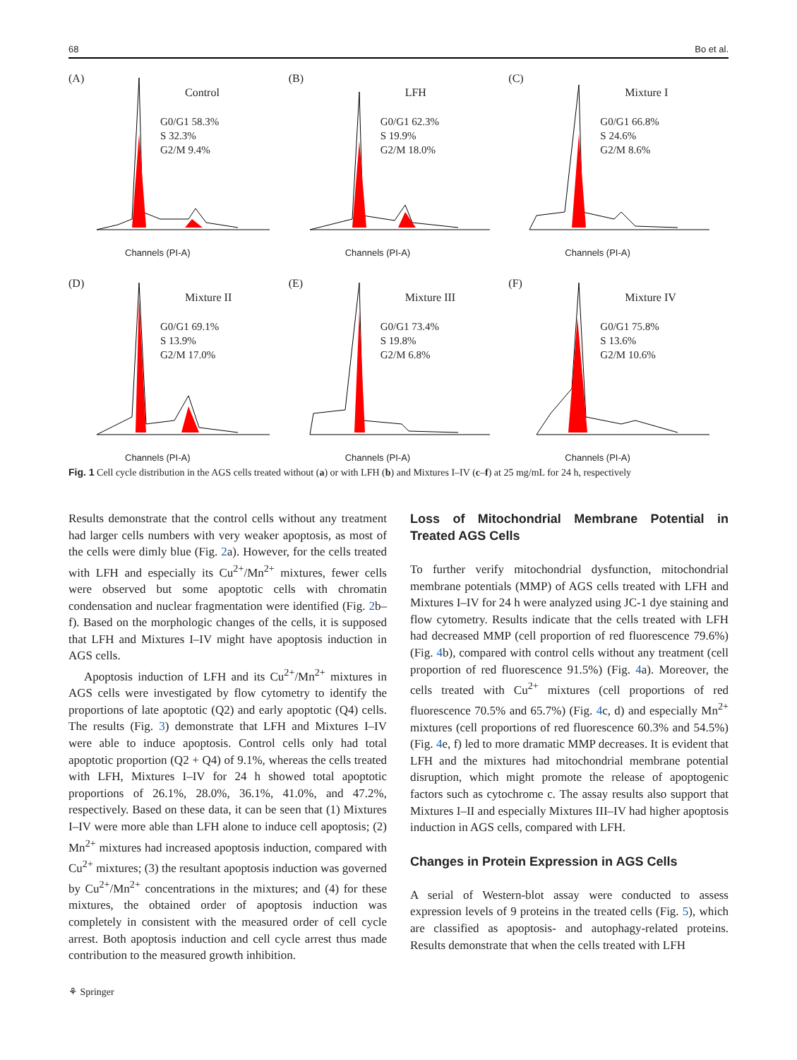68 Bo et al.
(A)
Control
G0/G1 58.3%
S 32.3%
G2/M 9.4%
Channels (PI-A)
(B)
LFH
G0/G1 62.3%
S 19.9%
G2/M 18.0%
Channels (PI-A)
(C)
Mixture I
G0/G1 66.8%
S 24.6%
G2/M 8.6%
Channels (PI-A)
(D)
Mixture II
G0/G1 69.1%
S 13.9%
G2/M 17.0%
Channels (PI-A)
(E)
Mixture III
G0/G1 73.4%
S 19.8%
G2/M 6.8%
Channels (PI-A)
(F)
Mixture IV
G0/G1 75.8%
S 13.6%
G2/M 10.6%
Channels (PI-A)
Fig. 1 Cell cycle distribution in the AGS cells treated without (a) or with LFH (b) and Mixtures I–IV (c–f) at 25 mg/mL for 24 h, respectively
Results demonstrate that the control cells without any treatment had larger cells numbers with very weaker apoptosis, as most of the cells were dimly blue (Fig. 2a). However, for the cells treated with LFH and especially its Cu<sup>2+</sup>/Mn<sup>2+</sup> mixtures, fewer cells were observed but some apoptotic cells with chromatin condensation and nuclear fragmentation were identified (Fig. 2b–f). Based on the morphologic changes of the cells, it is supposed that LFH and Mixtures I–IV might have apoptosis induction in AGS cells.
Apoptosis induction of LFH and its Cu<sup>2+</sup>/Mn<sup>2+</sup> mixtures in AGS cells were investigated by flow cytometry to identify the proportions of late apoptotic (Q2) and early apoptotic (Q4) cells. The results (Fig. 3) demonstrate that LFH and Mixtures I–IV were able to induce apoptosis. Control cells only had total apoptotic proportion (Q2 + Q4) of 9.1%, whereas the cells treated with LFH, Mixtures I–IV for 24 h showed total apoptotic proportions of 26.1%, 28.0%, 36.1%, 41.0%, and 47.2%, respectively. Based on these data, it can be seen that (1) Mixtures I–IV were more able than LFH alone to induce cell apoptosis; (2) Mn<sup>2+</sup> mixtures had increased apoptosis induction, compared with Cu<sup>2+</sup> mixtures; (3) the resultant apoptosis induction was governed by Cu<sup>2+</sup>/Mn<sup>2+</sup> concentrations in the mixtures; and (4) for these mixtures, the obtained order of apoptosis induction was completely in consistent with the measured order of cell cycle arrest. Both apoptosis induction and cell cycle arrest thus made contribution to the measured growth inhibition.
Loss of Mitochondrial Membrane Potential in Treated AGS Cells
To further verify mitochondrial dysfunction, mitochondrial membrane potentials (MMP) of AGS cells treated with LFH and Mixtures I–IV for 24 h were analyzed using JC-1 dye staining and flow cytometry. Results indicate that the cells treated with LFH had decreased MMP (cell proportion of red fluorescence 79.6%) (Fig. 4b), compared with control cells without any treatment (cell proportion of red fluorescence 91.5%) (Fig. 4a). Moreover, the cells treated with Cu<sup>2+</sup> mixtures (cell proportions of red fluorescence 70.5% and 65.7%) (Fig. 4c, d) and especially Mn<sup>2+</sup> mixtures (cell proportions of red fluorescence 60.3% and 54.5%) (Fig. 4e, f) led to more dramatic MMP decreases. It is evident that LFH and the mixtures had mitochondrial membrane potential disruption, which might promote the release of apoptogenic factors such as cytochrome c. The assay results also support that Mixtures I–II and especially Mixtures III–IV had higher apoptosis induction in AGS cells, compared with LFH.
Changes in Protein Expression in AGS Cells
A serial of Western-blot assay were conducted to assess expression levels of 9 proteins in the treated cells (Fig. 5), which are classified as apoptosis- and autophagy-related proteins. Results demonstrate that when the cells treated with LFH
⚘ Springer